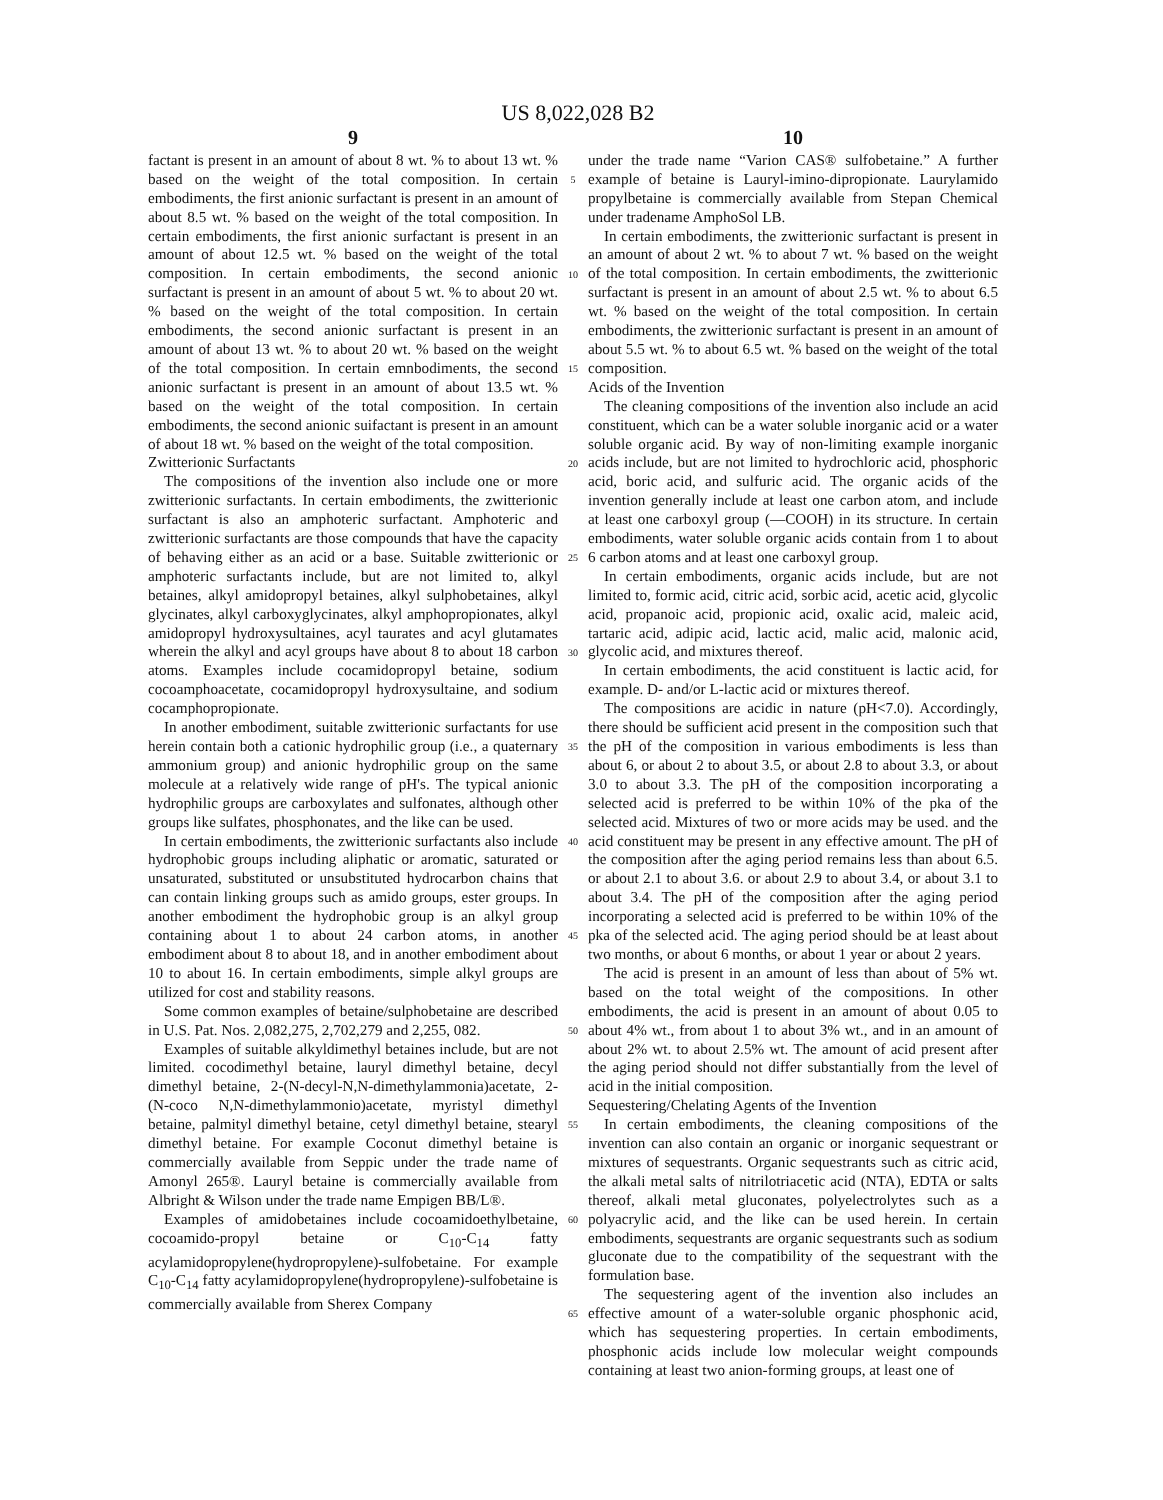US 8,022,028 B2
9
factant is present in an amount of about 8 wt. % to about 13 wt. % based on the weight of the total composition. In certain embodiments, the first anionic surfactant is present in an amount of about 8.5 wt. % based on the weight of the total composition. In certain embodiments, the first anionic surfactant is present in an amount of about 12.5 wt. % based on the weight of the total composition. In certain embodiments, the second anionic surfactant is present in an amount of about 5 wt. % to about 20 wt. % based on the weight of the total composition. In certain embodiments, the second anionic surfactant is present in an amount of about 13 wt. % to about 20 wt. % based on the weight of the total composition. In certain emnbodiments, the second anionic surfactant is present in an amount of about 13.5 wt. % based on the weight of the total composition. In certain embodiments, the second anionic suifactant is present in an amount of about 18 wt. % based on the weight of the total composition.
Zwitterionic Surfactants
The compositions of the invention also include one or more zwitterionic surfactants. In certain embodiments, the zwitterionic surfactant is also an amphoteric surfactant. Amphoteric and zwitterionic surfactants are those compounds that have the capacity of behaving either as an acid or a base. Suitable zwitterionic or amphoteric surfactants include, but are not limited to, alkyl betaines, alkyl amidopropyl betaines, alkyl sulphobetaines, alkyl glycinates, alkyl carboxyglycinates, alkyl amphopropionates, alkyl amidopropyl hydroxysultaines, acyl taurates and acyl glutamates wherein the alkyl and acyl groups have about 8 to about 18 carbon atoms. Examples include cocamidopropyl betaine, sodium cocoamphoacetate, cocamidopropyl hydroxysultaine, and sodium cocamphopropionate.
In another embodiment, suitable zwitterionic surfactants for use herein contain both a cationic hydrophilic group (i.e., a quaternary ammonium group) and anionic hydrophilic group on the same molecule at a relatively wide range of pH's. The typical anionic hydrophilic groups are carboxylates and sulfonates, although other groups like sulfates, phosphonates, and the like can be used.
In certain embodiments, the zwitterionic surfactants also include hydrophobic groups including aliphatic or aromatic, saturated or unsaturated, substituted or unsubstituted hydrocarbon chains that can contain linking groups such as amido groups, ester groups. In another embodiment the hydrophobic group is an alkyl group containing about 1 to about 24 carbon atoms, in another embodiment about 8 to about 18, and in another embodiment about 10 to about 16. In certain embodiments, simple alkyl groups are utilized for cost and stability reasons.
Some common examples of betaine/sulphobetaine are described in U.S. Pat. Nos. 2,082,275, 2,702,279 and 2,255, 082.
Examples of suitable alkyldimethyl betaines include, but are not limited. cocodimethyl betaine, lauryl dimethyl betaine, decyl dimethyl betaine, 2-(N-decyl-N,N-dimethylammonia)acetate, 2-(N-coco N,N-dimethylammonio)acetate, myristyl dimethyl betaine, palmityl dimethyl betaine, cetyl dimethyl betaine, stearyl dimethyl betaine. For example Coconut dimethyl betaine is commercially available from Seppic under the trade name of Amonyl 265®. Lauryl betaine is commercially available from Albright & Wilson under the trade name Empigen BB/L®.
Examples of amidobetaines include cocoamidoethylbetaine, cocoamido-propyl betaine or C<sub>10</sub>-C<sub>14</sub> fatty acylamidopropylene(hydropropylene)-sulfobetaine. For example C<sub>10</sub>-C<sub>14</sub> fatty acylamidopropylene(hydropropylene)-sulfobetaine is commercially available from Sherex Company
5
10
15
20
25
30
35
40
45
50
55
60
65
10
under the trade name “Varion CAS® sulfobetaine.” A further example of betaine is Lauryl-imino-dipropionate. Laurylamido propylbetaine is commercially available from Stepan Chemical under tradename AmphoSol LB.
In certain embodiments, the zwitterionic surfactant is present in an amount of about 2 wt. % to about 7 wt. % based on the weight of the total composition. In certain embodiments, the zwitterionic surfactant is present in an amount of about 2.5 wt. % to about 6.5 wt. % based on the weight of the total composition. In certain embodiments, the zwitterionic surfactant is present in an amount of about 5.5 wt. % to about 6.5 wt. % based on the weight of the total composition.
Acids of the Invention
The cleaning compositions of the invention also include an acid constituent, which can be a water soluble inorganic acid or a water soluble organic acid. By way of non-limiting example inorganic acids include, but are not limited to hydrochloric acid, phosphoric acid, boric acid, and sulfuric acid. The organic acids of the invention generally include at least one carbon atom, and include at least one carboxyl group (—COOH) in its structure. In certain embodiments, water soluble organic acids contain from 1 to about 6 carbon atoms and at least one carboxyl group.
In certain embodiments, organic acids include, but are not limited to, formic acid, citric acid, sorbic acid, acetic acid, glycolic acid, propanoic acid, propionic acid, oxalic acid, maleic acid, tartaric acid, adipic acid, lactic acid, malic acid, malonic acid, glycolic acid, and mixtures thereof.
In certain embodiments, the acid constituent is lactic acid, for example. D- and/or L-lactic acid or mixtures thereof.
The compositions are acidic in nature (pH<7.0). Accordingly, there should be sufficient acid present in the composition such that the pH of the composition in various embodiments is less than about 6, or about 2 to about 3.5, or about 2.8 to about 3.3, or about 3.0 to about 3.3. The pH of the composition incorporating a selected acid is preferred to be within 10% of the pka of the selected acid. Mixtures of two or more acids may be used. and the acid constituent may be present in any effective amount. The pH of the composition after the aging period remains less than about 6.5. or about 2.1 to about 3.6. or about 2.9 to about 3.4, or about 3.1 to about 3.4. The pH of the composition after the aging period incorporating a selected acid is preferred to be within 10% of the pka of the selected acid. The aging period should be at least about two months, or about 6 months, or about 1 year or about 2 years.
The acid is present in an amount of less than about of 5% wt. based on the total weight of the compositions. In other embodiments, the acid is present in an amount of about 0.05 to about 4% wt., from about 1 to about 3% wt., and in an amount of about 2% wt. to about 2.5% wt. The amount of acid present after the aging period should not differ substantially from the level of acid in the initial composition.
Sequestering/Chelating Agents of the Invention
In certain embodiments, the cleaning compositions of the invention can also contain an organic or inorganic sequestrant or mixtures of sequestrants. Organic sequestrants such as citric acid, the alkali metal salts of nitrilotriacetic acid (NTA), EDTA or salts thereof, alkali metal gluconates, polyelectrolytes such as a polyacrylic acid, and the like can be used herein. In certain embodiments, sequestrants are organic sequestrants such as sodium gluconate due to the compatibility of the sequestrant with the formulation base.
The sequestering agent of the invention also includes an effective amount of a water-soluble organic phosphonic acid, which has sequestering properties. In certain embodiments, phosphonic acids include low molecular weight compounds containing at least two anion-forming groups, at least one of